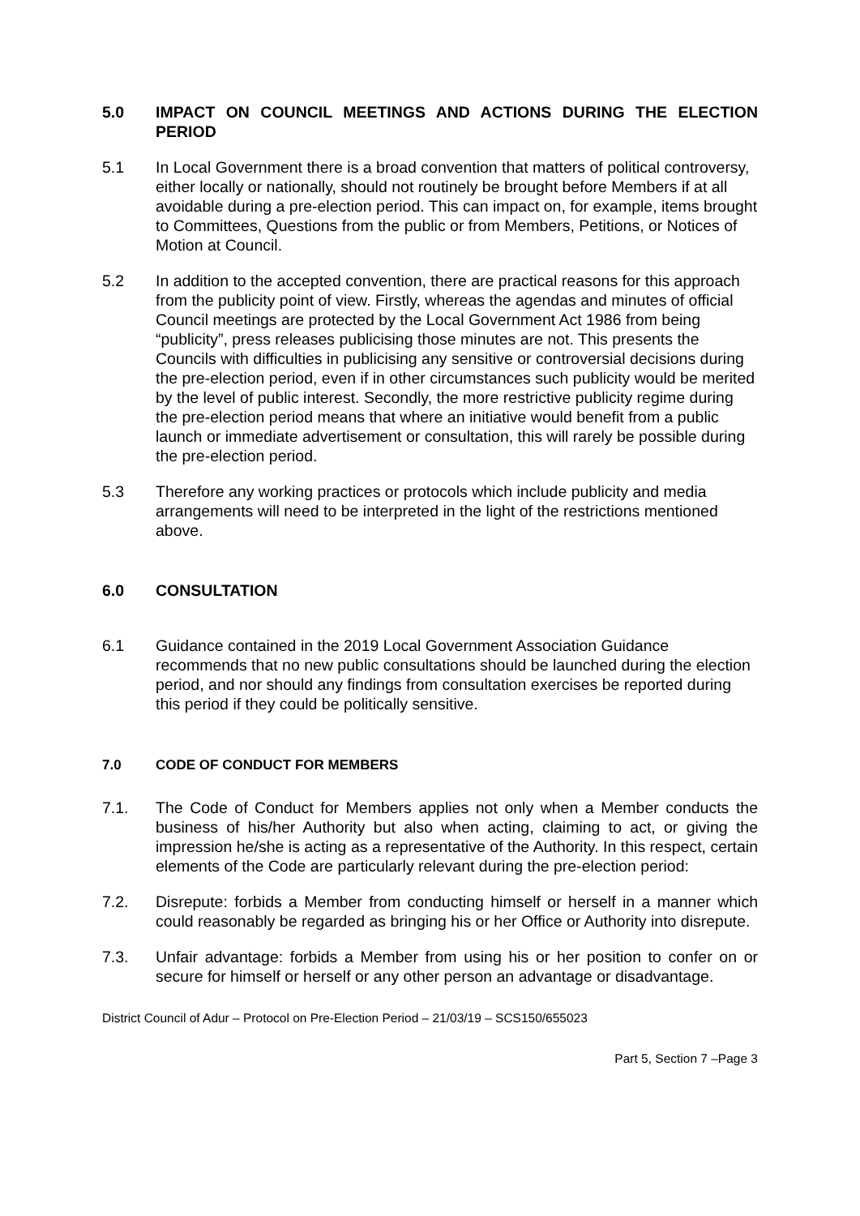5.0 IMPACT ON COUNCIL MEETINGS AND ACTIONS DURING THE ELECTION PERIOD
5.1 In Local Government there is a broad convention that matters of political controversy, either locally or nationally, should not routinely be brought before Members if at all avoidable during a pre-election period. This can impact on, for example, items brought to Committees, Questions from the public or from Members, Petitions, or Notices of Motion at Council.
5.2 In addition to the accepted convention, there are practical reasons for this approach from the publicity point of view. Firstly, whereas the agendas and minutes of official Council meetings are protected by the Local Government Act 1986 from being “publicity”, press releases publicising those minutes are not. This presents the Councils with difficulties in publicising any sensitive or controversial decisions during the pre-election period, even if in other circumstances such publicity would be merited by the level of public interest. Secondly, the more restrictive publicity regime during the pre-election period means that where an initiative would benefit from a public launch or immediate advertisement or consultation, this will rarely be possible during the pre-election period.
5.3 Therefore any working practices or protocols which include publicity and media arrangements will need to be interpreted in the light of the restrictions mentioned above.
6.0 CONSULTATION
6.1 Guidance contained in the 2019 Local Government Association Guidance recommends that no new public consultations should be launched during the election period, and nor should any findings from consultation exercises be reported during this period if they could be politically sensitive.
7.0 CODE OF CONDUCT FOR MEMBERS
7.1. The Code of Conduct for Members applies not only when a Member conducts the business of his/her Authority but also when acting, claiming to act, or giving the impression he/she is acting as a representative of the Authority. In this respect, certain elements of the Code are particularly relevant during the pre-election period:
7.2. Disrepute: forbids a Member from conducting himself or herself in a manner which could reasonably be regarded as bringing his or her Office or Authority into disrepute.
7.3. Unfair advantage: forbids a Member from using his or her position to confer on or secure for himself or herself or any other person an advantage or disadvantage.
District Council of Adur – Protocol on Pre-Election Period – 21/03/19 – SCS150/655023
Part 5, Section 7 –Page 3